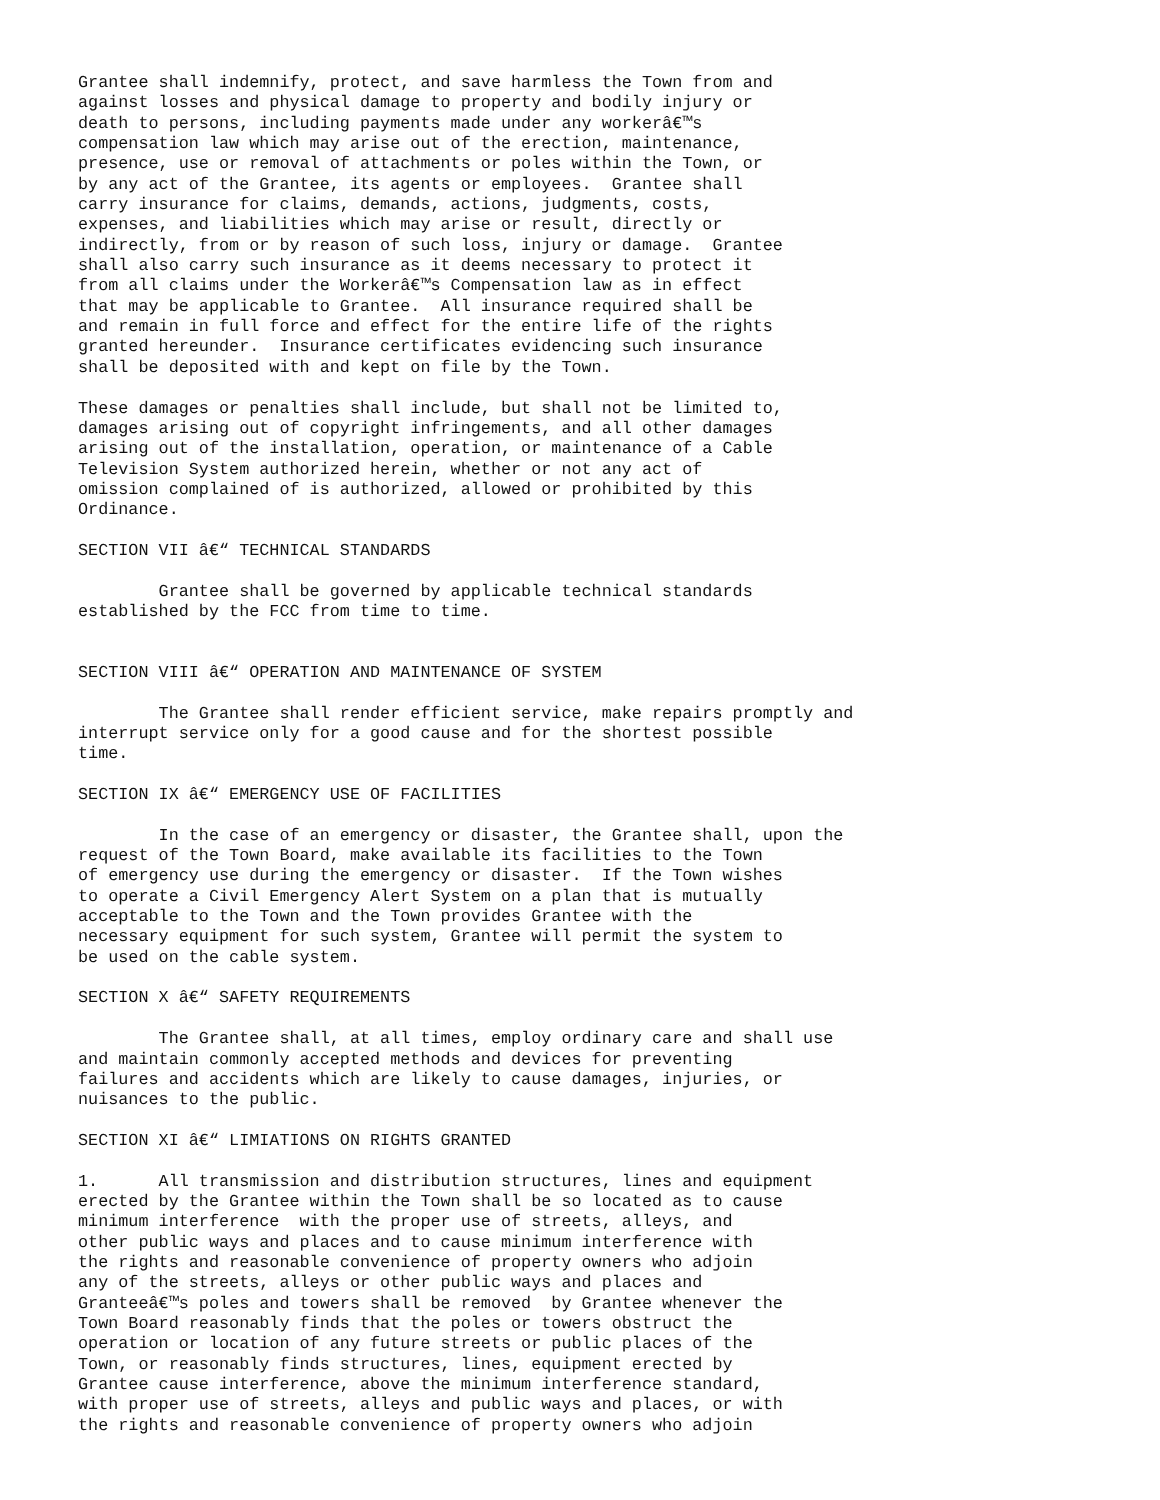Grantee shall indemnify, protect, and save harmless the Town from and
against losses and physical damage to property and bodily injury or
death to persons, including payments made under any workerâ€™s
compensation law which may arise out of the erection, maintenance,
presence, use or removal of attachments or poles within the Town, or
by any act of the Grantee, its agents or employees.  Grantee shall
carry insurance for claims, demands, actions, judgments, costs,
expenses, and liabilities which may arise or result, directly or
indirectly, from or by reason of such loss, injury or damage.  Grantee
shall also carry such insurance as it deems necessary to protect it
from all claims under the Workerâ€™s Compensation law as in effect
that may be applicable to Grantee.  All insurance required shall be
and remain in full force and effect for the entire life of the rights
granted hereunder.  Insurance certificates evidencing such insurance
shall be deposited with and kept on file by the Town.

These damages or penalties shall include, but shall not be limited to,
damages arising out of copyright infringements, and all other damages
arising out of the installation, operation, or maintenance of a Cable
Television System authorized herein, whether or not any act of
omission complained of is authorized, allowed or prohibited by this
Ordinance.

SECTION VII â€“ TECHNICAL STANDARDS

        Grantee shall be governed by applicable technical standards
established by the FCC from time to time.


SECTION VIII â€“ OPERATION AND MAINTENANCE OF SYSTEM

        The Grantee shall render efficient service, make repairs promptly and
interrupt service only for a good cause and for the shortest possible
time.

SECTION IX â€“ EMERGENCY USE OF FACILITIES

        In the case of an emergency or disaster, the Grantee shall, upon the
request of the Town Board, make available its facilities to the Town
of emergency use during the emergency or disaster.  If the Town wishes
to operate a Civil Emergency Alert System on a plan that is mutually
acceptable to the Town and the Town provides Grantee with the
necessary equipment for such system, Grantee will permit the system to
be used on the cable system.

SECTION X â€“ SAFETY REQUIREMENTS

        The Grantee shall, at all times, employ ordinary care and shall use
and maintain commonly accepted methods and devices for preventing
failures and accidents which are likely to cause damages, injuries, or
nuisances to the public.

SECTION XI â€“ LIMIATIONS ON RIGHTS GRANTED

1.      All transmission and distribution structures, lines and equipment
erected by the Grantee within the Town shall be so located as to cause
minimum interference  with the proper use of streets, alleys, and
other public ways and places and to cause minimum interference with
the rights and reasonable convenience of property owners who adjoin
any of the streets, alleys or other public ways and places and
Granteeâ€™s poles and towers shall be removed  by Grantee whenever the
Town Board reasonably finds that the poles or towers obstruct the
operation or location of any future streets or public places of the
Town, or reasonably finds structures, lines, equipment erected by
Grantee cause interference, above the minimum interference standard,
with proper use of streets, alleys and public ways and places, or with
the rights and reasonable convenience of property owners who adjoin